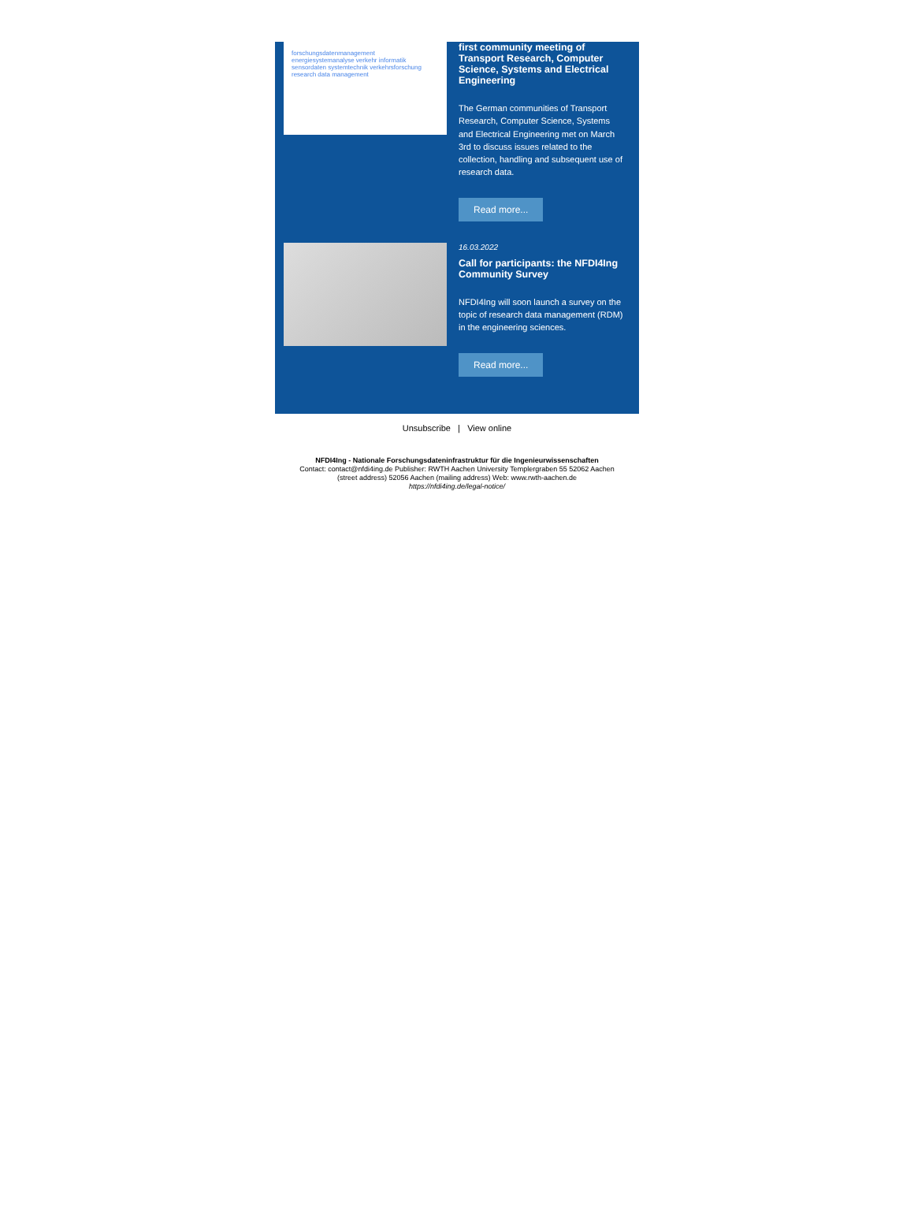forschungsdatenmanagement energiesystemanalyse verkehr informatik sensordaten systemtechnik verkehrsforschung research data management
first community meeting of Transport Research, Computer Science, Systems and Electrical Engineering
The German communities of Transport Research, Computer Science, Systems and Electrical Engineering met on March 3rd to discuss issues related to the collection, handling and subsequent use of research data.
Read more...
16.03.2022
Call for participants: the NFDI4Ing Community Survey
NFDI4Ing will soon launch a survey on the topic of research data management (RDM) in the engineering sciences.
Read more...
Unsubscribe | View online
NFDI4Ing - Nationale Forschungsdateninfrastruktur für die Ingenieurwissenschaften
Contact: contact@nfdi4ing.de Publisher: RWTH Aachen University Templergraben 55 52062 Aachen (street address) 52056 Aachen (mailing address) Web: www.rwth-aachen.de
https://nfdi4ing.de/legal-notice/